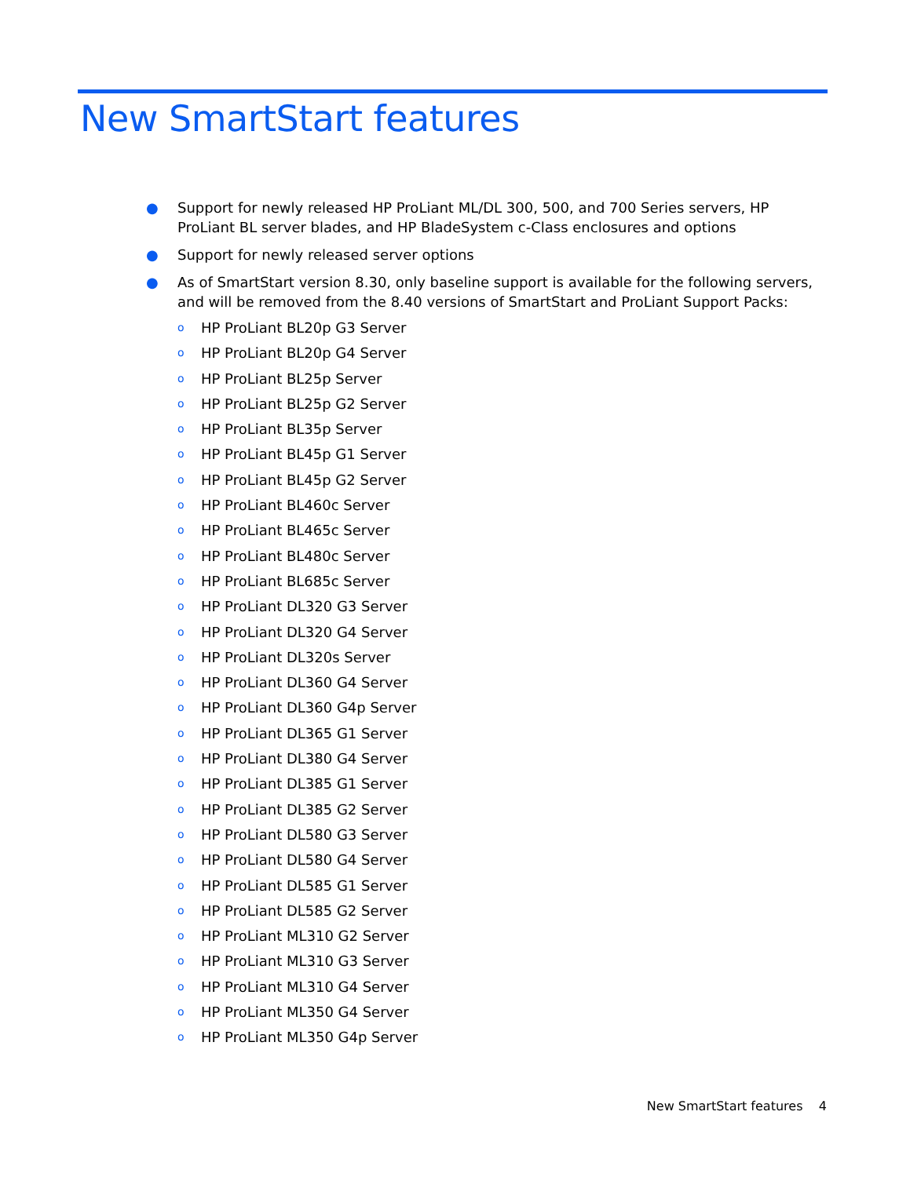New SmartStart features
● Support for newly released HP ProLiant ML/DL 300, 500, and 700 Series servers, HP ProLiant BL server blades, and HP BladeSystem c-Class enclosures and options
● Support for newly released server options
● As of SmartStart version 8.30, only baseline support is available for the following servers, and will be removed from the 8.40 versions of SmartStart and ProLiant Support Packs:
o HP ProLiant BL20p G3 Server
o HP ProLiant BL20p G4 Server
o HP ProLiant BL25p Server
o HP ProLiant BL25p G2 Server
o HP ProLiant BL35p Server
o HP ProLiant BL45p G1 Server
o HP ProLiant BL45p G2 Server
o HP ProLiant BL460c Server
o HP ProLiant BL465c Server
o HP ProLiant BL480c Server
o HP ProLiant BL685c Server
o HP ProLiant DL320 G3 Server
o HP ProLiant DL320 G4 Server
o HP ProLiant DL320s Server
o HP ProLiant DL360 G4 Server
o HP ProLiant DL360 G4p Server
o HP ProLiant DL365 G1 Server
o HP ProLiant DL380 G4 Server
o HP ProLiant DL385 G1 Server
o HP ProLiant DL385 G2 Server
o HP ProLiant DL580 G3 Server
o HP ProLiant DL580 G4 Server
o HP ProLiant DL585 G1 Server
o HP ProLiant DL585 G2 Server
o HP ProLiant ML310 G2 Server
o HP ProLiant ML310 G3 Server
o HP ProLiant ML310 G4 Server
o HP ProLiant ML350 G4 Server
o HP ProLiant ML350 G4p Server
New SmartStart features 4